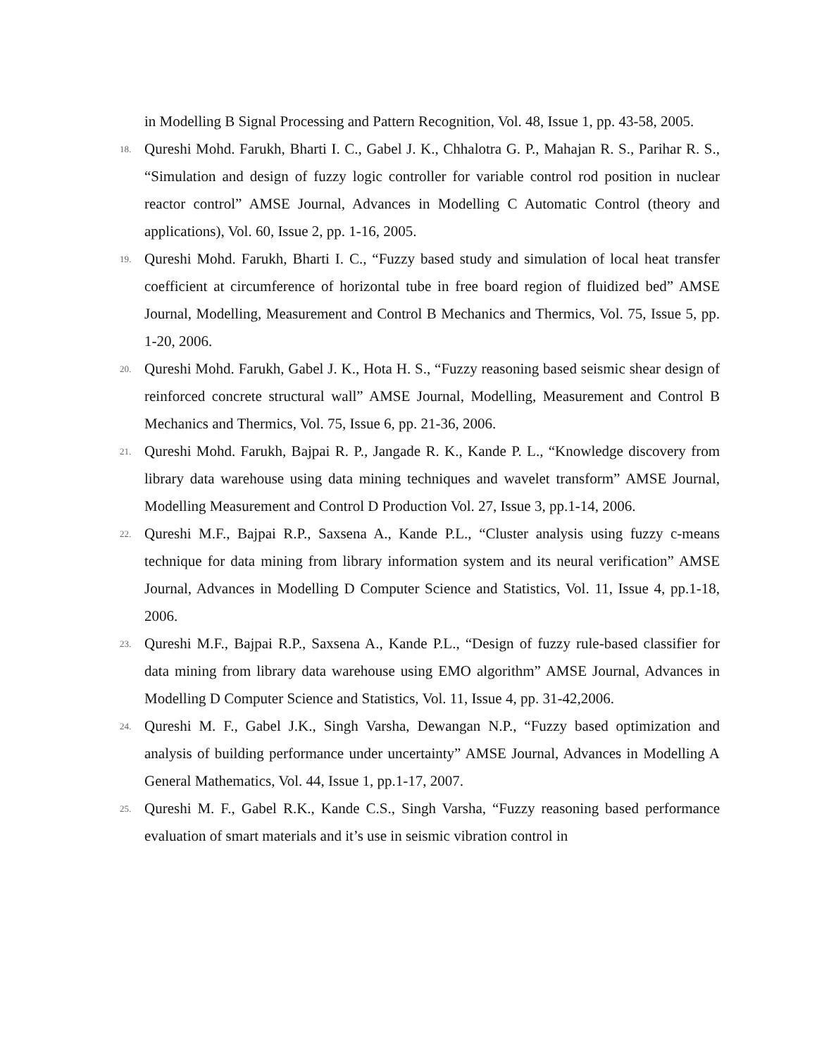in Modelling B Signal Processing and Pattern Recognition, Vol. 48, Issue 1, pp. 43-58, 2005.
18. Qureshi Mohd. Farukh, Bharti I. C., Gabel J. K., Chhalotra G. P., Mahajan R. S., Parihar R. S., “Simulation and design of fuzzy logic controller for variable control rod position in nuclear reactor control” AMSE Journal, Advances in Modelling C Automatic Control (theory and applications), Vol. 60, Issue 2, pp. 1-16, 2005.
19. Qureshi Mohd. Farukh, Bharti I. C., “Fuzzy based study and simulation of local heat transfer coefficient at circumference of horizontal tube in free board region of fluidized bed” AMSE Journal, Modelling, Measurement and Control B Mechanics and Thermics, Vol. 75, Issue 5, pp. 1-20, 2006.
20. Qureshi Mohd. Farukh, Gabel J. K., Hota H. S., “Fuzzy reasoning based seismic shear design of reinforced concrete structural wall” AMSE Journal, Modelling, Measurement and Control B Mechanics and Thermics, Vol. 75, Issue 6, pp. 21-36, 2006.
21. Qureshi Mohd. Farukh, Bajpai R. P., Jangade R. K., Kande P. L., “Knowledge discovery from library data warehouse using data mining techniques and wavelet transform” AMSE Journal, Modelling Measurement and Control D Production Vol. 27, Issue 3, pp.1-14, 2006.
22. Qureshi M.F., Bajpai R.P., Saxsena A., Kande P.L., “Cluster analysis using fuzzy c-means technique for data mining from library information system and its neural verification” AMSE Journal, Advances in Modelling D Computer Science and Statistics, Vol. 11, Issue 4, pp.1-18, 2006.
23. Qureshi M.F., Bajpai R.P., Saxsena A., Kande P.L., “Design of fuzzy rule-based classifier for data mining from library data warehouse using EMO algorithm” AMSE Journal, Advances in Modelling D Computer Science and Statistics, Vol. 11, Issue 4, pp. 31-42,2006.
24. Qureshi M. F., Gabel J.K., Singh Varsha, Dewangan N.P., “Fuzzy based optimization and analysis of building performance under uncertainty” AMSE Journal, Advances in Modelling A General Mathematics, Vol. 44, Issue 1, pp.1-17, 2007.
25. Qureshi M. F., Gabel R.K., Kande C.S., Singh Varsha, “Fuzzy reasoning based performance evaluation of smart materials and it’s use in seismic vibration control in